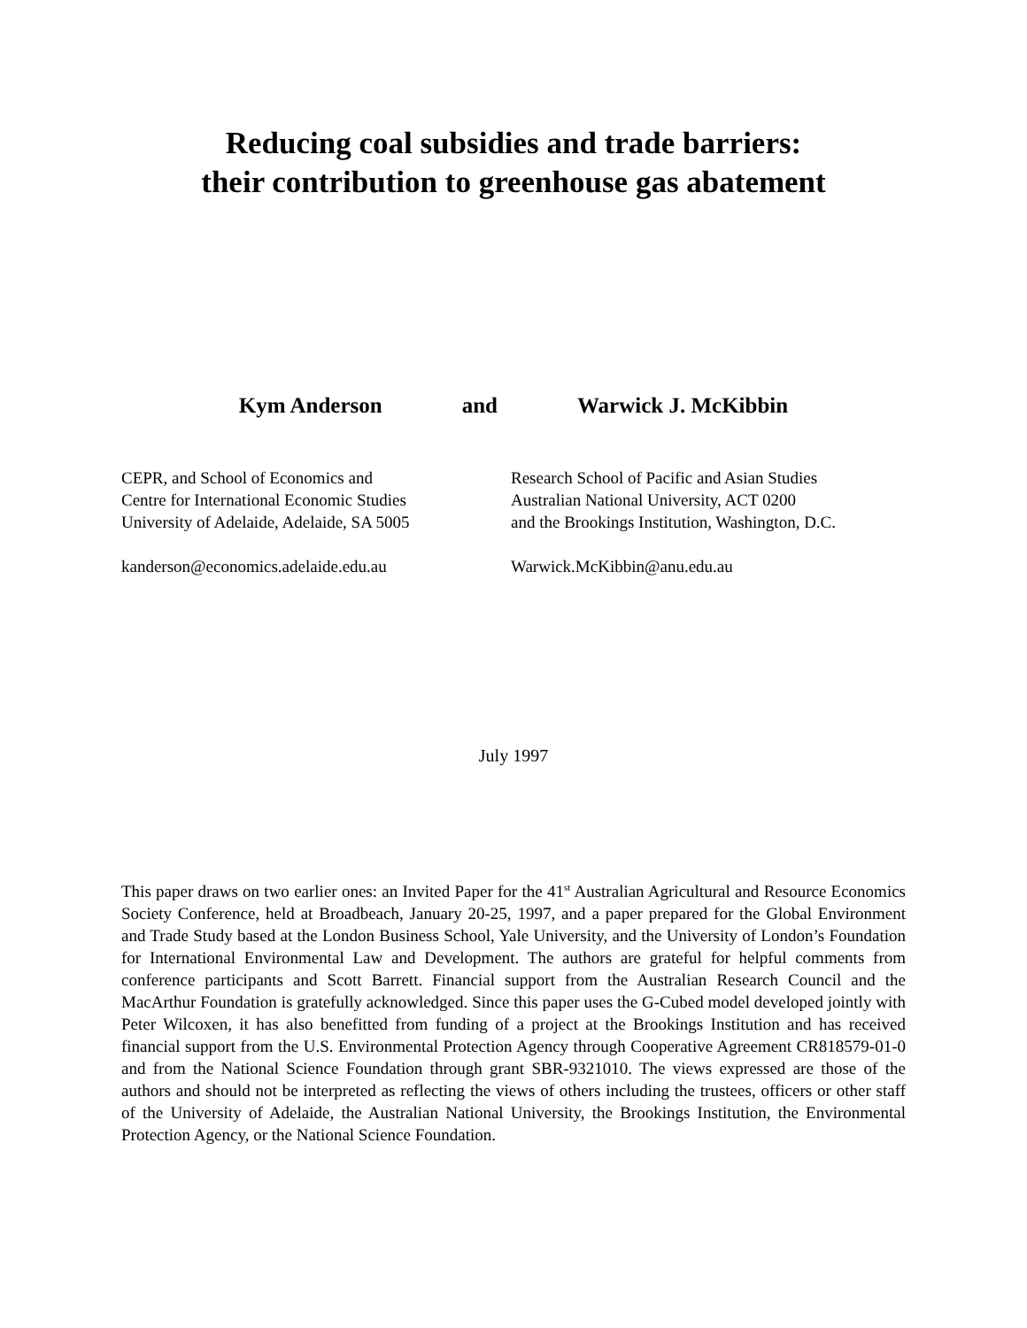Reducing coal subsidies and trade barriers:
their contribution to greenhouse gas abatement
Kym Anderson and Warwick J. McKibbin
CEPR, and School of Economics and
Centre for International Economic Studies
University of Adelaide, Adelaide, SA 5005
kanderson@economics.adelaide.edu.au
Research School of Pacific and Asian Studies
Australian National University, ACT 0200
and the Brookings Institution, Washington, D.C.
Warwick.McKibbin@anu.edu.au
July 1997
This paper draws on two earlier ones: an Invited Paper for the 41<sup>st</sup> Australian Agricultural and Resource Economics Society Conference, held at Broadbeach, January 20-25, 1997, and a paper prepared for the Global Environment and Trade Study based at the London Business School, Yale University, and the University of London’s Foundation for International Environmental Law and Development. The authors are grateful for helpful comments from conference participants and Scott Barrett. Financial support from the Australian Research Council and the MacArthur Foundation is gratefully acknowledged. Since this paper uses the G-Cubed model developed jointly with Peter Wilcoxen, it has also benefitted from funding of a project at the Brookings Institution and has received financial support from the U.S. Environmental Protection Agency through Cooperative Agreement CR818579-01-0 and from the National Science Foundation through grant SBR-9321010. The views expressed are those of the authors and should not be interpreted as reflecting the views of others including the trustees, officers or other staff of the University of Adelaide, the Australian National University, the Brookings Institution, the Environmental Protection Agency, or the National Science Foundation.